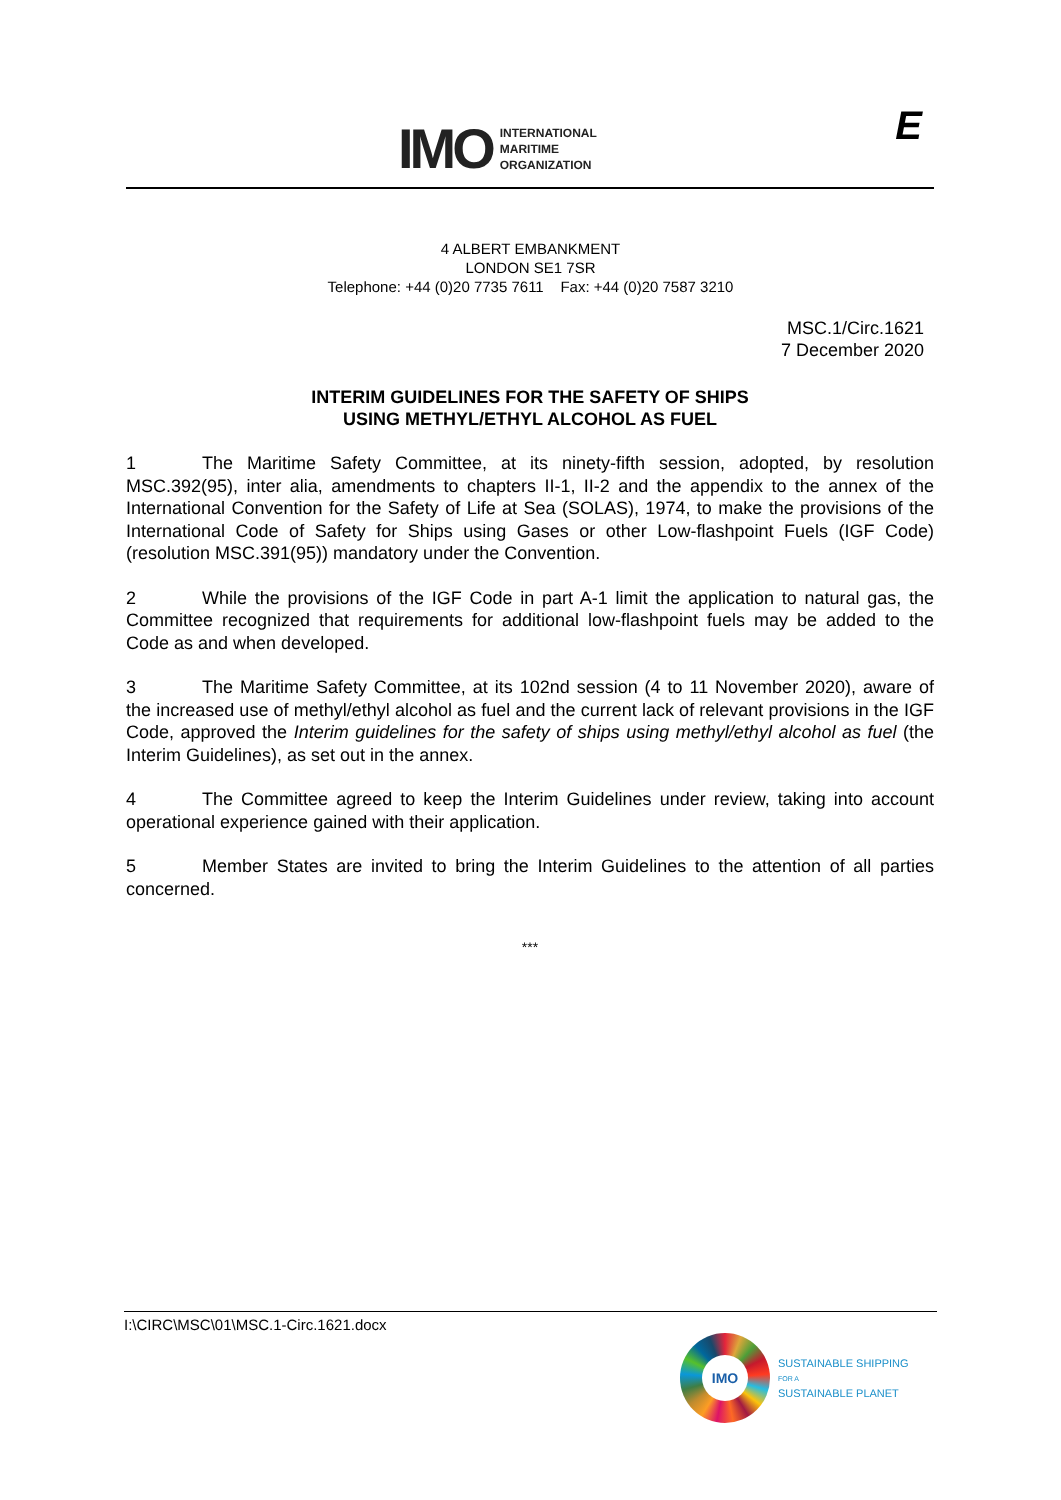IMO
INTERNATIONAL
MARITIME
ORGANIZATION
E
4 ALBERT EMBANKMENT
LONDON SE1 7SR
Telephone: +44 (0)20 7735 7611 Fax: +44 (0)20 7587 3210
MSC.1/Circ.1621
7 December 2020
INTERIM GUIDELINES FOR THE SAFETY OF SHIPS
USING METHYL/ETHYL ALCOHOL AS FUEL
1 The Maritime Safety Committee, at its ninety-fifth session, adopted, by resolution MSC.392(95), inter alia, amendments to chapters II-1, II-2 and the appendix to the annex of the International Convention for the Safety of Life at Sea (SOLAS), 1974, to make the provisions of the International Code of Safety for Ships using Gases or other Low-flashpoint Fuels (IGF Code) (resolution MSC.391(95)) mandatory under the Convention.
2 While the provisions of the IGF Code in part A-1 limit the application to natural gas, the Committee recognized that requirements for additional low-flashpoint fuels may be added to the Code as and when developed.
3 The Maritime Safety Committee, at its 102nd session (4 to 11 November 2020), aware of the increased use of methyl/ethyl alcohol as fuel and the current lack of relevant provisions in the IGF Code, approved the Interim guidelines for the safety of ships using methyl/ethyl alcohol as fuel (the Interim Guidelines), as set out in the annex.
4 The Committee agreed to keep the Interim Guidelines under review, taking into account operational experience gained with their application.
5 Member States are invited to bring the Interim Guidelines to the attention of all parties concerned.
***
I:\CIRC\MSC\01\MSC.1-Circ.1621.docx
IMO
SUSTAINABLE SHIPPING
FOR A
SUSTAINABLE PLANET